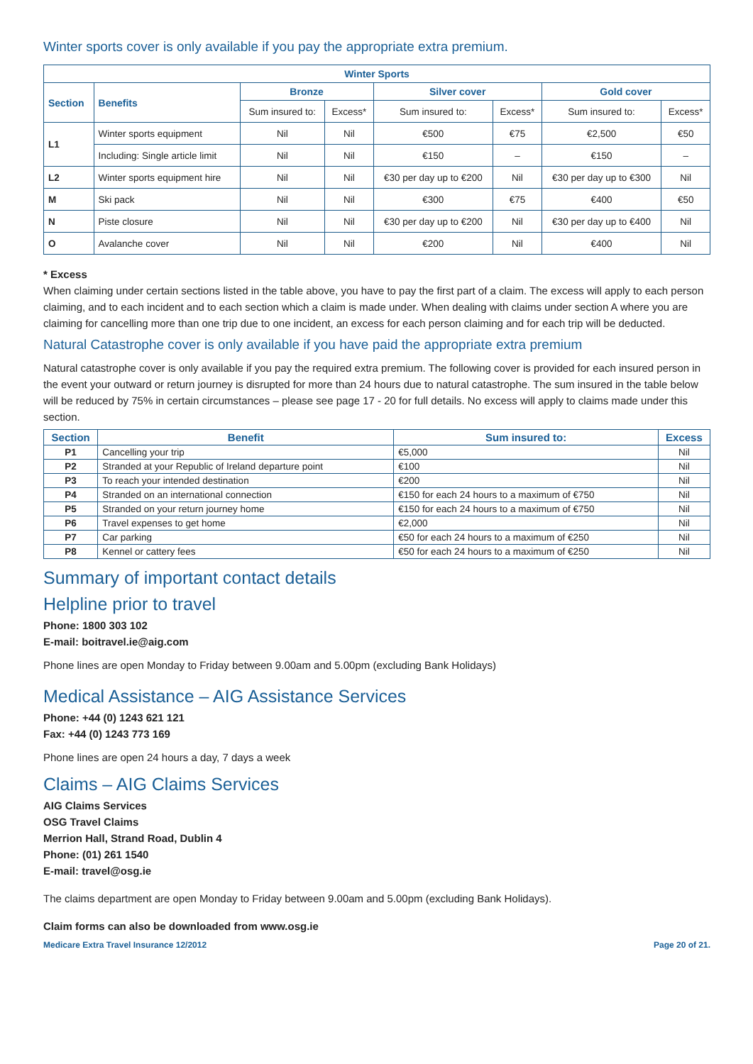Winter sports cover is only available if you pay the appropriate extra premium.
| Winter Sports | | | | | | | |
| --- | --- | --- | --- | --- | --- | --- | --- |
| Section | Benefits | Bronze | | Silver cover | | Gold cover | |
| | | Sum insured to: | Excess* | Sum insured to: | Excess* | Sum insured to: | Excess* |
| L1 | Winter sports equipment | Nil | Nil | €500 | €75 | €2,500 | €50 |
| | Including: Single article limit | Nil | Nil | €150 | – | €150 | – |
| L2 | Winter sports equipment hire | Nil | Nil | €30 per day up to €200 | Nil | €30 per day up to €300 | Nil |
| M | Ski pack | Nil | Nil | €300 | €75 | €400 | €50 |
| N | Piste closure | Nil | Nil | €30 per day up to €200 | Nil | €30 per day up to €400 | Nil |
| O | Avalanche cover | Nil | Nil | €200 | Nil | €400 | Nil |
* Excess
When claiming under certain sections listed in the table above, you have to pay the first part of a claim. The excess will apply to each person claiming, and to each incident and to each section which a claim is made under. When dealing with claims under section A where you are claiming for cancelling more than one trip due to one incident, an excess for each person claiming and for each trip will be deducted.
Natural Catastrophe cover is only available if you have paid the appropriate extra premium
Natural catastrophe cover is only available if you pay the required extra premium. The following cover is provided for each insured person in the event your outward or return journey is disrupted for more than 24 hours due to natural catastrophe. The sum insured in the table below will be reduced by 75% in certain circumstances – please see page 17 - 20 for full details. No excess will apply to claims made under this section.
| Section | Benefit | Sum insured to: | Excess |
| --- | --- | --- | --- |
| P1 | Cancelling your trip | €5,000 | Nil |
| P2 | Stranded at your Republic of Ireland departure point | €100 | Nil |
| P3 | To reach your intended destination | €200 | Nil |
| P4 | Stranded on an international connection | €150 for each 24 hours to a maximum of €750 | Nil |
| P5 | Stranded on your return journey home | €150 for each 24 hours to a maximum of €750 | Nil |
| P6 | Travel expenses to get home | €2,000 | Nil |
| P7 | Car parking | €50 for each 24 hours to a maximum of €250 | Nil |
| P8 | Kennel or cattery fees | €50 for each 24 hours to a maximum of €250 | Nil |
Summary of important contact details
Helpline prior to travel
Phone: 1800 303 102
E-mail: boitravel.ie@aig.com
Phone lines are open Monday to Friday between 9.00am and 5.00pm (excluding Bank Holidays)
Medical Assistance – AIG Assistance Services
Phone: +44 (0) 1243 621 121
Fax: +44 (0) 1243 773 169
Phone lines are open 24 hours a day, 7 days a week
Claims – AIG Claims Services
AIG Claims Services
OSG Travel Claims
Merrion Hall, Strand Road, Dublin 4
Phone: (01) 261 1540
E-mail: travel@osg.ie
The claims department are open Monday to Friday between 9.00am and 5.00pm (excluding Bank Holidays).
Claim forms can also be downloaded from www.osg.ie
Medicare Extra Travel Insurance 12/2012 Page 20 of 21.